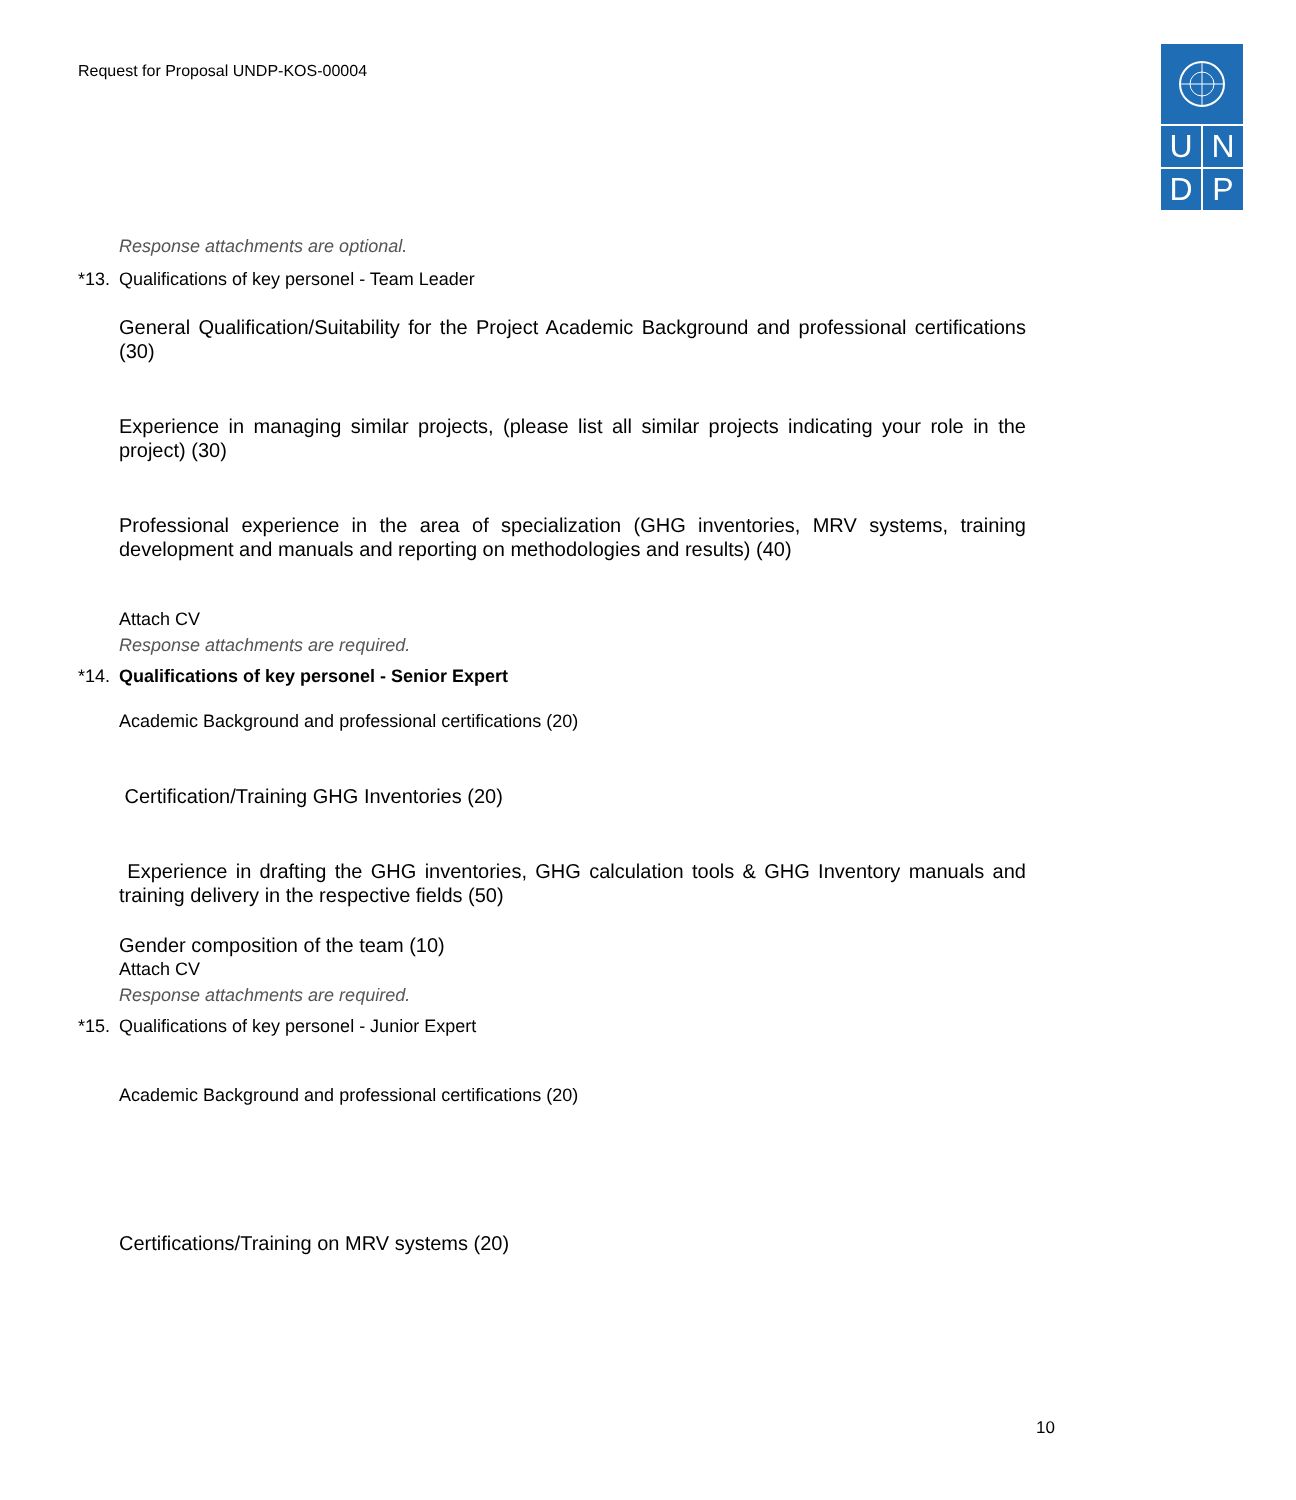Request for Proposal UNDP-KOS-00004
U N
D P
Response attachments are optional.
*13. Qualifications of key personel - Team Leader
General Qualification/Suitability for the Project Academic Background and professional certifications (30)
Experience in managing similar projects, (please list all similar projects indicating your role in the project) (30)
Professional experience in the area of specialization (GHG inventories, MRV systems, training development and manuals and reporting on methodologies and results) (40)
Attach CV
Response attachments are required.
*14. Qualifications of key personel - Senior Expert
Academic Background and professional certifications (20)
Certification/Training GHG Inventories (20)
Experience in drafting the GHG inventories, GHG calculation tools & GHG Inventory manuals and training delivery in the respective fields (50)
Gender composition of the team (10)
Attach CV
Response attachments are required.
*15. Qualifications of key personel - Junior Expert
Academic Background and professional certifications (20)
Certifications/Training on MRV systems (20)
10